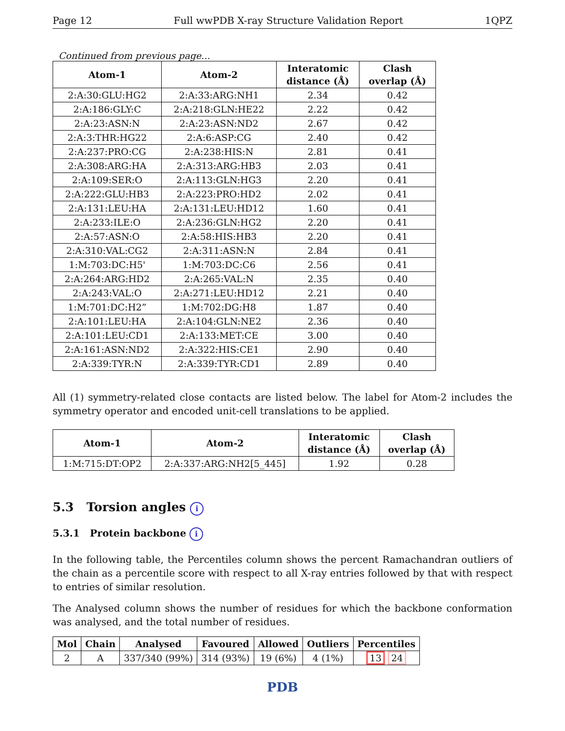Page 12 Full wwPDB X-ray Structure Validation Report 1QPZ
Continued from previous page...
| Atom-1 | Atom-2 | Interatomic distance (Å) | Clash overlap (Å) |
| --- | --- | --- | --- |
| 2:A:30:GLU:HG2 | 2:A:33:ARG:NH1 | 2.34 | 0.42 |
| 2:A:186:GLY:C | 2:A:218:GLN:HE22 | 2.22 | 0.42 |
| 2:A:23:ASN:N | 2:A:23:ASN:ND2 | 2.67 | 0.42 |
| 2:A:3:THR:HG22 | 2:A:6:ASP:CG | 2.40 | 0.42 |
| 2:A:237:PRO:CG | 2:A:238:HIS:N | 2.81 | 0.41 |
| 2:A:308:ARG:HA | 2:A:313:ARG:HB3 | 2.03 | 0.41 |
| 2:A:109:SER:O | 2:A:113:GLN:HG3 | 2.20 | 0.41 |
| 2:A:222:GLU:HB3 | 2:A:223:PRO:HD2 | 2.02 | 0.41 |
| 2:A:131:LEU:HA | 2:A:131:LEU:HD12 | 1.60 | 0.41 |
| 2:A:233:ILE:O | 2:A:236:GLN:HG2 | 2.20 | 0.41 |
| 2:A:57:ASN:O | 2:A:58:HIS:HB3 | 2.20 | 0.41 |
| 2:A:310:VAL:CG2 | 2:A:311:ASN:N | 2.84 | 0.41 |
| 1:M:703:DC:H5' | 1:M:703:DC:C6 | 2.56 | 0.41 |
| 2:A:264:ARG:HD2 | 2:A:265:VAL:N | 2.35 | 0.40 |
| 2:A:243:VAL:O | 2:A:271:LEU:HD12 | 2.21 | 0.40 |
| 1:M:701:DC:H2” | 1:M:702:DG:H8 | 1.87 | 0.40 |
| 2:A:101:LEU:HA | 2:A:104:GLN:NE2 | 2.36 | 0.40 |
| 2:A:101:LEU:CD1 | 2:A:133:MET:CE | 3.00 | 0.40 |
| 2:A:161:ASN:ND2 | 2:A:322:HIS:CE1 | 2.90 | 0.40 |
| 2:A:339:TYR:N | 2:A:339:TYR:CD1 | 2.89 | 0.40 |
All (1) symmetry-related close contacts are listed below. The label for Atom-2 includes the symmetry operator and encoded unit-cell translations to be applied.
| Atom-1 | Atom-2 | Interatomic distance (Å) | Clash overlap (Å) |
| --- | --- | --- | --- |
| 1:M:715:DT:OP2 | 2:A:337:ARG:NH2[5_445] | 1.92 | 0.28 |
5.3 Torsion angles i
5.3.1 Protein backbone i
In the following table, the Percentiles column shows the percent Ramachandran outliers of the chain as a percentile score with respect to all X-ray entries followed by that with respect to entries of similar resolution.
The Analysed column shows the number of residues for which the backbone conformation was analysed, and the total number of residues.
| Mol | Chain | Analysed | Favoured | Allowed | Outliers | Percentiles |
| --- | --- | --- | --- | --- | --- | --- |
| 2 | A | 337/340 (99%) | 314 (93%) | 19 (6%) | 4 (1%) | 13 24 |
PDB